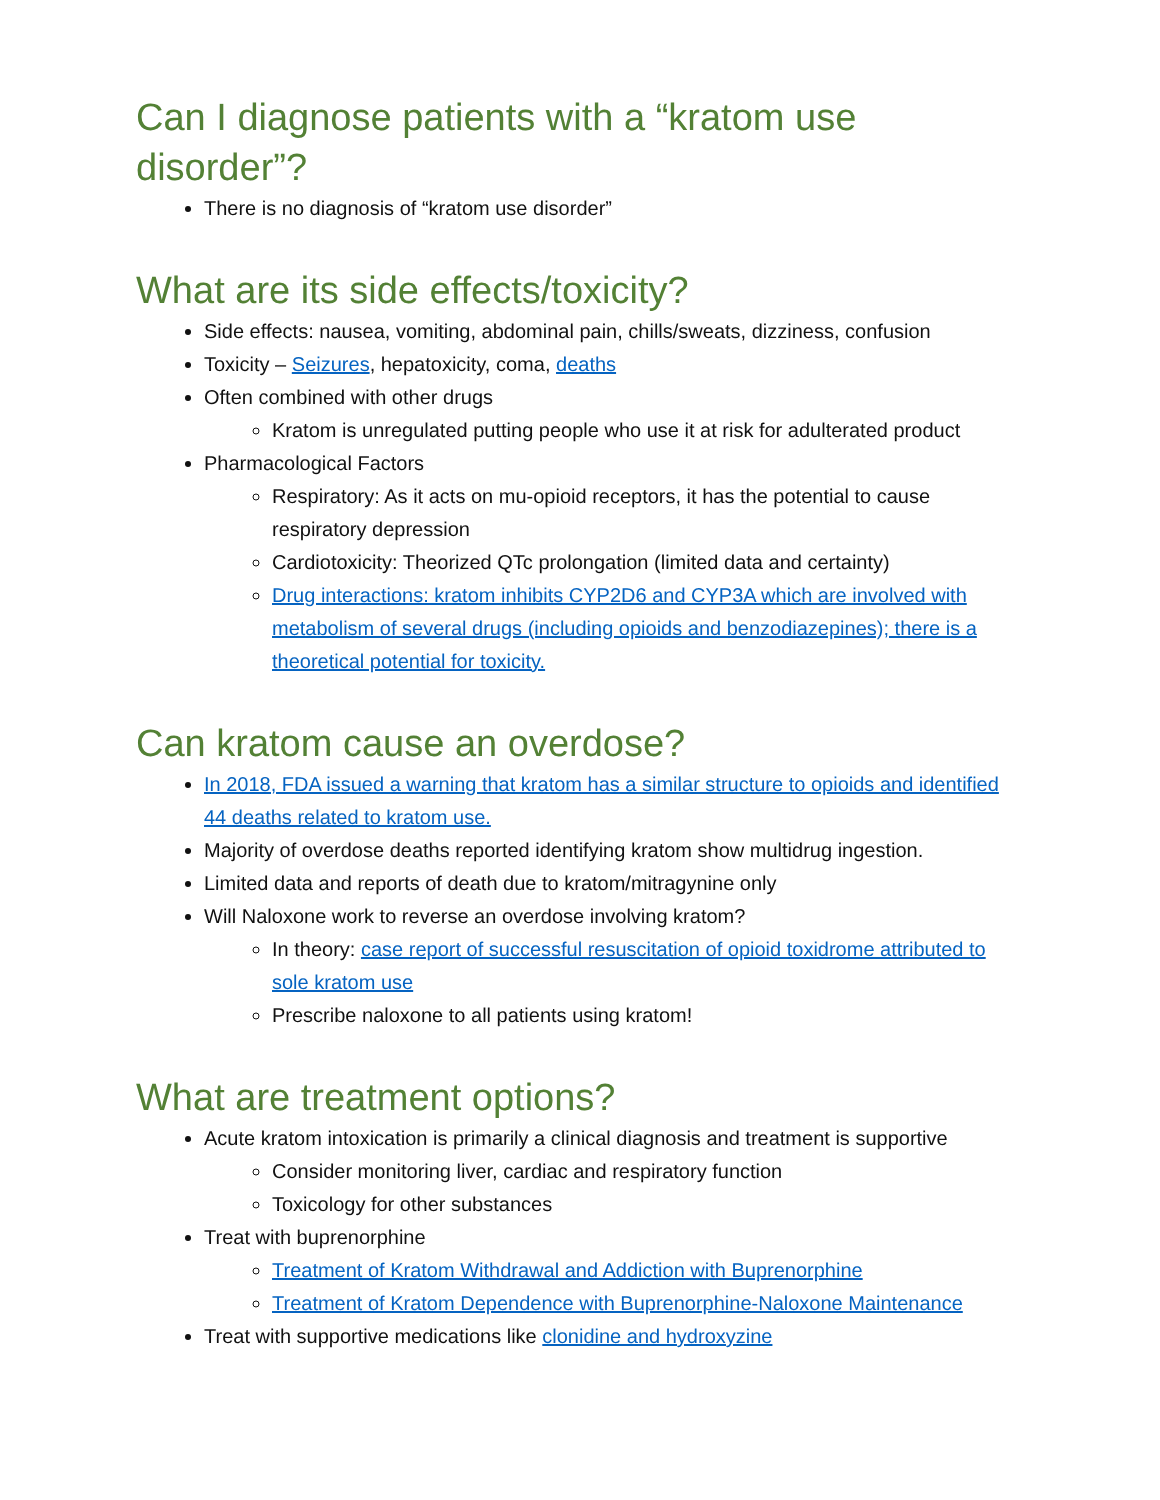Can I diagnose patients with a “kratom use disorder”?
There is no diagnosis of “kratom use disorder”
What are its side effects/toxicity?
Side effects: nausea, vomiting, abdominal pain, chills/sweats, dizziness, confusion
Toxicity – Seizures, hepatoxicity, coma, deaths
Often combined with other drugs
Kratom is unregulated putting people who use it at risk for adulterated product
Pharmacological Factors
Respiratory: As it acts on mu-opioid receptors, it has the potential to cause respiratory depression
Cardiotoxicity: Theorized QTc prolongation (limited data and certainty)
Drug interactions: kratom inhibits CYP2D6 and CYP3A which are involved with metabolism of several drugs (including opioids and benzodiazepines); there is a theoretical potential for toxicity.
Can kratom cause an overdose?
In 2018, FDA issued a warning that kratom has a similar structure to opioids and identified 44 deaths related to kratom use.
Majority of overdose deaths reported identifying kratom show multidrug ingestion.
Limited data and reports of death due to kratom/mitragynine only
Will Naloxone work to reverse an overdose involving kratom?
In theory: case report of successful resuscitation of opioid toxidrome attributed to sole kratom use
Prescribe naloxone to all patients using kratom!
What are treatment options?
Acute kratom intoxication is primarily a clinical diagnosis and treatment is supportive
Consider monitoring liver, cardiac and respiratory function
Toxicology for other substances
Treat with buprenorphine
Treatment of Kratom Withdrawal and Addiction with Buprenorphine
Treatment of Kratom Dependence with Buprenorphine-Naloxone Maintenance
Treat with supportive medications like clonidine and hydroxyzine